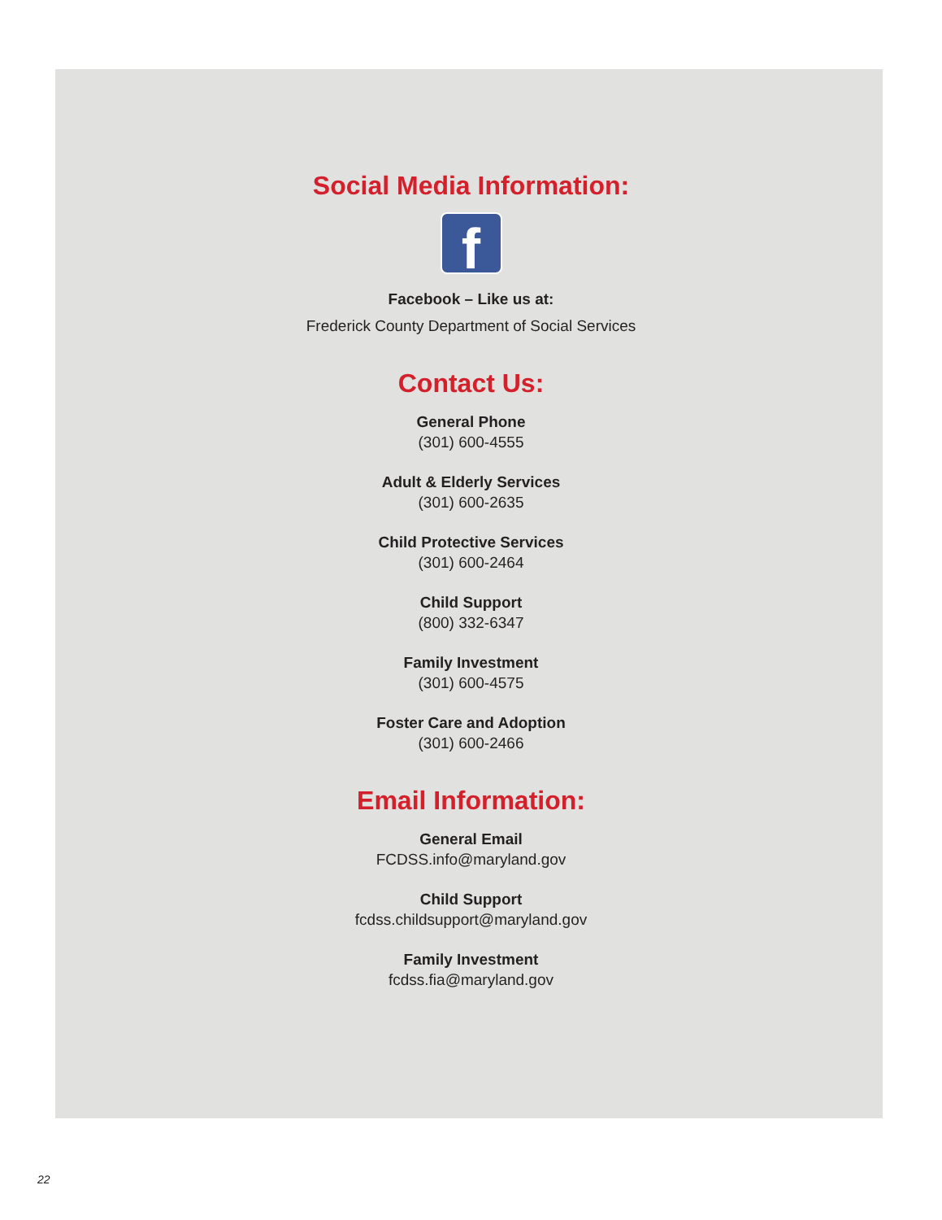Social Media Information:
f
Facebook – Like us at:
Frederick County Department of Social Services
Contact Us:
General Phone
(301) 600-4555
Adult & Elderly Services
(301) 600-2635
Child Protective Services
(301) 600-2464
Child Support
(800) 332-6347
Family Investment
(301) 600-4575
Foster Care and Adoption
(301) 600-2466
Email Information:
General Email
FCDSS.info@maryland.gov
Child Support
fcdss.childsupport@maryland.gov
Family Investment
fcdss.fia@maryland.gov
22